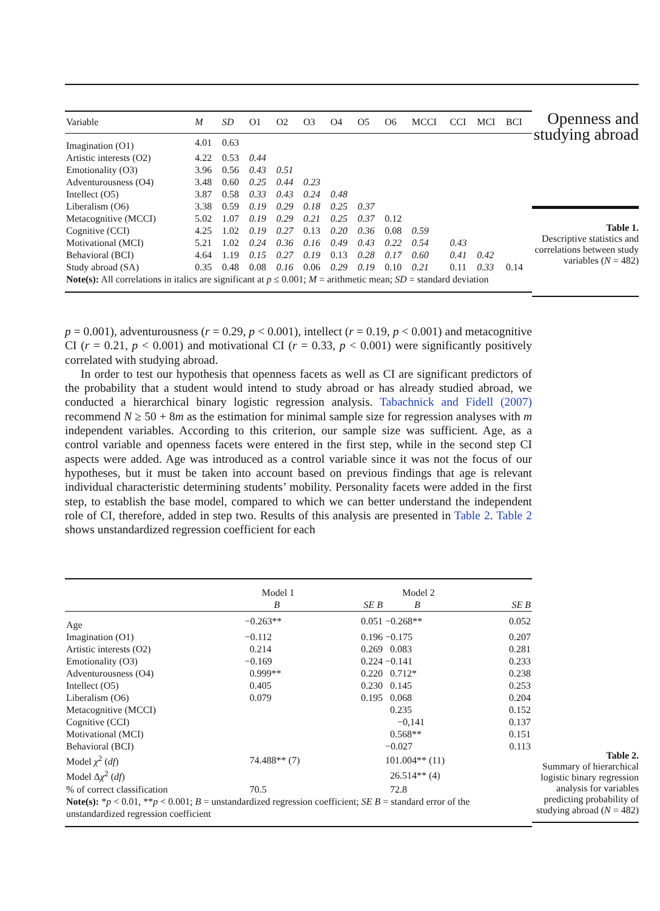| Variable | M | SD | O1 | O2 | O3 | O4 | O5 | O6 | MCCI | CCI | MCI | BCI |
| --- | --- | --- | --- | --- | --- | --- | --- | --- | --- | --- | --- | --- |
| Imagination (O1) | 4.01 | 0.63 | | | | | | | | | | |
| Artistic interests (O2) | 4.22 | 0.53 | 0.44 | | | | | | | | | |
| Emotionality (O3) | 3.96 | 0.56 | 0.43 | 0.51 | | | | | | | | |
| Adventurousness (O4) | 3.48 | 0.60 | 0.25 | 0.44 | 0.23 | | | | | | | |
| Intellect (O5) | 3.87 | 0.58 | 0.33 | 0.43 | 0.24 | 0.48 | | | | | | |
| Liberalism (O6) | 3.38 | 0.59 | 0.19 | 0.29 | 0.18 | 0.25 | 0.37 | | | | | |
| Metacognitive (MCCI) | 5.02 | 1.07 | 0.19 | 0.29 | 0.21 | 0.25 | 0.37 | 0.12 | | | | |
| Cognitive (CCI) | 4.25 | 1.02 | 0.19 | 0.27 | 0.13 | 0.20 | 0.36 | 0.08 | 0.59 | | | |
| Motivational (MCI) | 5.21 | 1.02 | 0.24 | 0.36 | 0.16 | 0.49 | 0.43 | 0.22 | 0.54 | 0.43 | | |
| Behavioral (BCI) | 4.64 | 1.19 | 0.15 | 0.27 | 0.19 | 0.13 | 0.28 | 0.17 | 0.60 | 0.41 | 0.42 | |
| Study abroad (SA) | 0.35 | 0.48 | 0.08 | 0.16 | 0.06 | 0.29 | 0.19 | 0.10 | 0.21 | 0.11 | 0.33 | 0.14 |
| Note(s): All correlations in italics are significant at p ≤ 0.001; M = arithmetic mean; SD = standard deviation | | | | | | | | | | | | |
Openness and studying abroad
Table 1.
Descriptive statistics and correlations between study variables (N = 482)
p = 0.001), adventurousness (r = 0.29, p < 0.001), intellect (r = 0.19, p < 0.001) and metacognitive CI (r = 0.21, p < 0.001) and motivational CI (r = 0.33, p < 0.001) were significantly positively correlated with studying abroad.
In order to test our hypothesis that openness facets as well as CI are significant predictors of the probability that a student would intend to study abroad or has already studied abroad, we conducted a hierarchical binary logistic regression analysis. Tabachnick and Fidell (2007) recommend N ≥ 50 + 8m as the estimation for minimal sample size for regression analyses with m independent variables. According to this criterion, our sample size was sufficient. Age, as a control variable and openness facets were entered in the first step, while in the second step CI aspects were added. Age was introduced as a control variable since it was not the focus of our hypotheses, but it must be taken into account based on previous findings that age is relevant individual characteristic determining students’ mobility. Personality facets were added in the first step, to establish the base model, compared to which we can better understand the independent role of CI, therefore, added in step two. Results of this analysis are presented in Table 2. Table 2 shows unstandardized regression coefficient for each
| | Model 1 | | Model 2 | |
| --- | --- | --- | --- | --- |
| | B | SE B | B | SE B |
| Age | −0.263** | 0.051 | −0.268** | 0.052 |
| Imagination (O1) | −0.112 | 0.196 | −0.175 | 0.207 |
| Artistic interests (O2) | 0.214 | 0.269 | 0.083 | 0.281 |
| Emotionality (O3) | −0.169 | 0.224 | −0.141 | 0.233 |
| Adventurousness (O4) | 0.999** | 0.220 | 0.712* | 0.238 |
| Intellect (O5) | 0.405 | 0.230 | 0.145 | 0.253 |
| Liberalism (O6) | 0.079 | 0.195 | 0.068 | 0.204 |
| Metacognitive (MCCI) | | | 0.235 | 0.152 |
| Cognitive (CCI) | | | −0,141 | 0.137 |
| Motivational (MCI) | | | 0.568** | 0.151 |
| Behavioral (BCI) | | | −0.027 | 0.113 |
| Model χ<sup>2</sup> ( df ) | 74.488** (7) | | 101.004** (11) | |
| Model Δ χ<sup>2</sup> ( df ) | | | 26.514** (4) | |
| % of correct classification | 70.5 | | 72.8 | |
| Note(s): * p < 0.01, ** p < 0.001; B = unstandardized regression coefficient; SE B = standard error of the unstandardized regression coefficient | | | | |
Table 2.
Summary of hierarchical logistic binary regression analysis for variables predicting probability of studying abroad (N = 482)